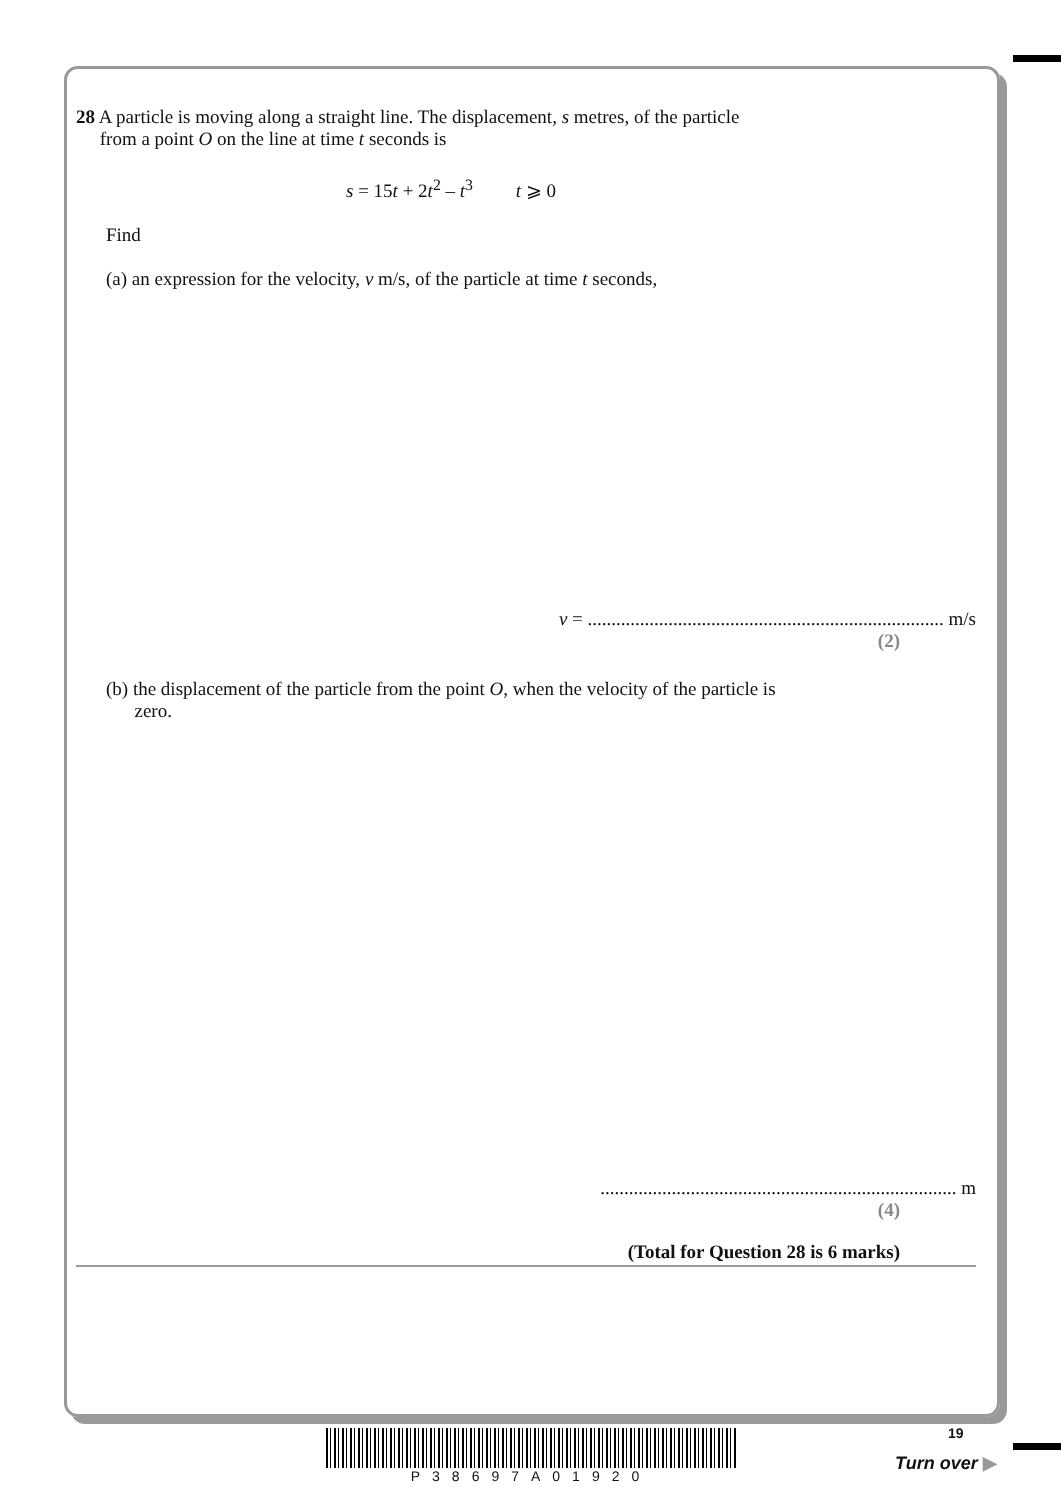28 A particle is moving along a straight line. The displacement, s metres, of the particle
from a point O on the line at time t seconds is
s = 15t + 2t<sup>2</sup> – t<sup>3</sup> t ⩾ 0
Find
(a) an expression for the velocity, v m/s, of the particle at time t seconds,
v = ........................................................................... m/s
(2)
(b) the displacement of the particle from the point O, when the velocity of the particle is
zero.
........................................................................... m
(4)
(Total for Question 28 is 6 marks)
P38697A01920 19
Turn over ▶